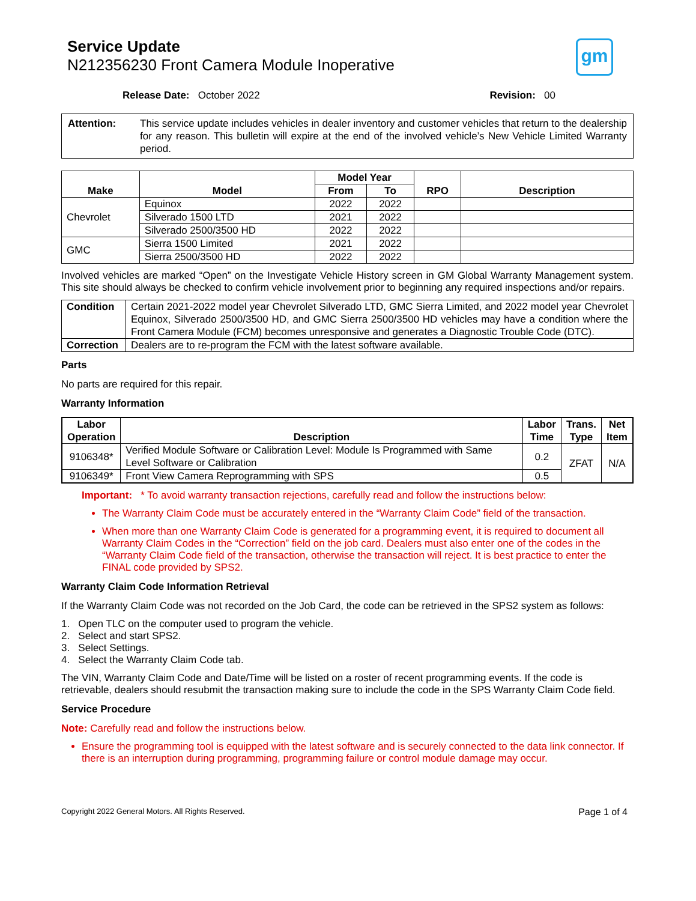Service Update
N212356230 Front Camera Module Inoperative
gm
Release Date: October 2022 Revision: 00
| Attention: | This service update includes vehicles in dealer inventory and customer vehicles that return to the dealership for any reason. This bulletin will expire at the end of the involved vehicle’s New Vehicle Limited Warranty period. |
| Make | Model | Model Year | | RPO | Description |
| --- | --- | --- | --- | --- | --- |
| | | From | To | | |
| Chevrolet | Equinox | 2022 | 2022 | | |
| | Silverado 1500 LTD | 2021 | 2022 | | |
| | Silverado 2500/3500 HD | 2022 | 2022 | | |
| GMC | Sierra 1500 Limited | 2021 | 2022 | | |
| | Sierra 2500/3500 HD | 2022 | 2022 | | |
Involved vehicles are marked “Open” on the Investigate Vehicle History screen in GM Global Warranty Management system. This site should always be checked to confirm vehicle involvement prior to beginning any required inspections and/or repairs.
| Condition | Certain 2021-2022 model year Chevrolet Silverado LTD, GMC Sierra Limited, and 2022 model year Chevrolet Equinox, Silverado 2500/3500 HD, and GMC Sierra 2500/3500 HD vehicles may have a condition where the Front Camera Module (FCM) becomes unresponsive and generates a Diagnostic Trouble Code (DTC). |
| Correction | Dealers are to re-program the FCM with the latest software available. |
Parts
No parts are required for this repair.
Warranty Information
| Labor Operation | Description | Labor Time | Trans. Type | Net Item |
| --- | --- | --- | --- | --- |
| 9106348* | Verified Module Software or Calibration Level: Module Is Programmed with Same Level Software or Calibration | 0.2 | ZFAT | N/A |
| 9106349* | Front View Camera Reprogramming with SPS | 0.5 | | |
Important: * To avoid warranty transaction rejections, carefully read and follow the instructions below:
The Warranty Claim Code must be accurately entered in the “Warranty Claim Code” field of the transaction.
When more than one Warranty Claim Code is generated for a programming event, it is required to document all Warranty Claim Codes in the “Correction” field on the job card. Dealers must also enter one of the codes in the “Warranty Claim Code field of the transaction, otherwise the transaction will reject. It is best practice to enter the FINAL code provided by SPS2.
Warranty Claim Code Information Retrieval
If the Warranty Claim Code was not recorded on the Job Card, the code can be retrieved in the SPS2 system as follows:
1. Open TLC on the computer used to program the vehicle.
2. Select and start SPS2.
3. Select Settings.
4. Select the Warranty Claim Code tab.
The VIN, Warranty Claim Code and Date/Time will be listed on a roster of recent programming events. If the code is retrievable, dealers should resubmit the transaction making sure to include the code in the SPS Warranty Claim Code field.
Service Procedure
Note: Carefully read and follow the instructions below.
Ensure the programming tool is equipped with the latest software and is securely connected to the data link connector. If there is an interruption during programming, programming failure or control module damage may occur.
Copyright 2022 General Motors. All Rights Reserved. Page 1 of 4